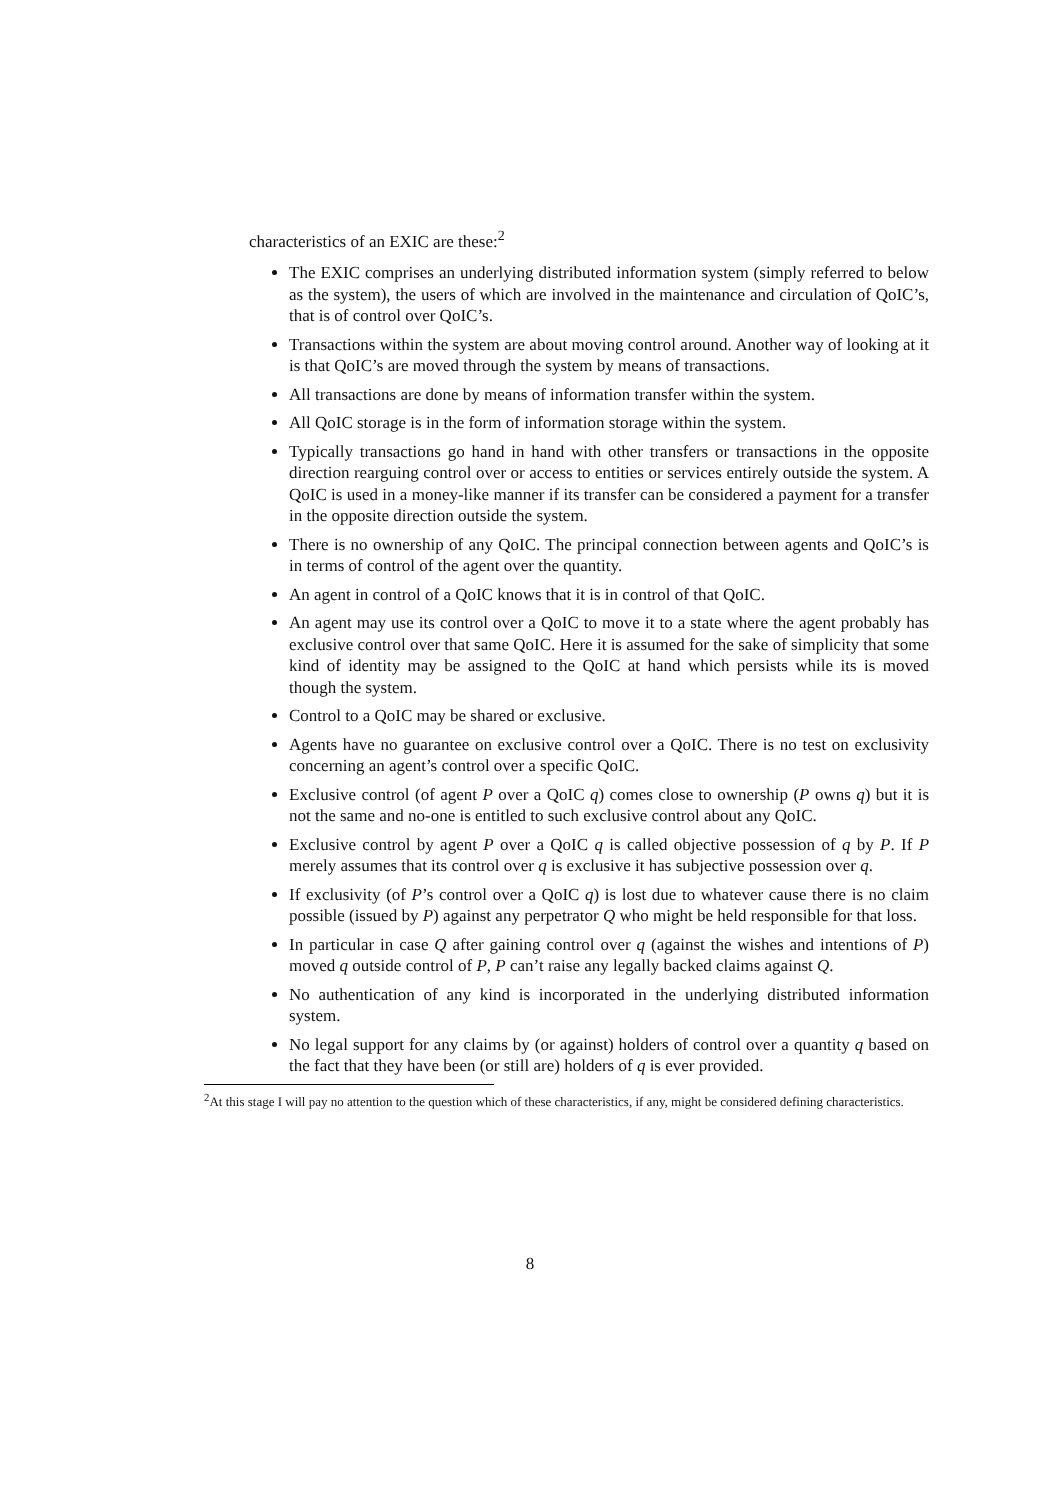characteristics of an EXIC are these:<sup>2</sup>
The EXIC comprises an underlying distributed information system (simply referred to below as the system), the users of which are involved in the maintenance and circulation of QoIC’s, that is of control over QoIC’s.
Transactions within the system are about moving control around. Another way of looking at it is that QoIC’s are moved through the system by means of transactions.
All transactions are done by means of information transfer within the system.
All QoIC storage is in the form of information storage within the system.
Typically transactions go hand in hand with other transfers or transactions in the opposite direction rearguing control over or access to entities or services entirely outside the system. A QoIC is used in a money-like manner if its transfer can be considered a payment for a transfer in the opposite direction outside the system.
There is no ownership of any QoIC. The principal connection between agents and QoIC’s is in terms of control of the agent over the quantity.
An agent in control of a QoIC knows that it is in control of that QoIC.
An agent may use its control over a QoIC to move it to a state where the agent probably has exclusive control over that same QoIC. Here it is assumed for the sake of simplicity that some kind of identity may be assigned to the QoIC at hand which persists while its is moved though the system.
Control to a QoIC may be shared or exclusive.
Agents have no guarantee on exclusive control over a QoIC. There is no test on exclusivity concerning an agent’s control over a specific QoIC.
Exclusive control (of agent P over a QoIC q) comes close to ownership (P owns q) but it is not the same and no-one is entitled to such exclusive control about any QoIC.
Exclusive control by agent P over a QoIC q is called objective possession of q by P. If P merely assumes that its control over q is exclusive it has subjective possession over q.
If exclusivity (of P’s control over a QoIC q) is lost due to whatever cause there is no claim possible (issued by P) against any perpetrator Q who might be held responsible for that loss.
In particular in case Q after gaining control over q (against the wishes and intentions of P) moved q outside control of P, P can’t raise any legally backed claims against Q.
No authentication of any kind is incorporated in the underlying distributed information system.
No legal support for any claims by (or against) holders of control over a quantity q based on the fact that they have been (or still are) holders of q is ever provided.
<sup>2</sup> At this stage I will pay no attention to the question which of these characteristics, if any, might be considered defining characteristics.
8